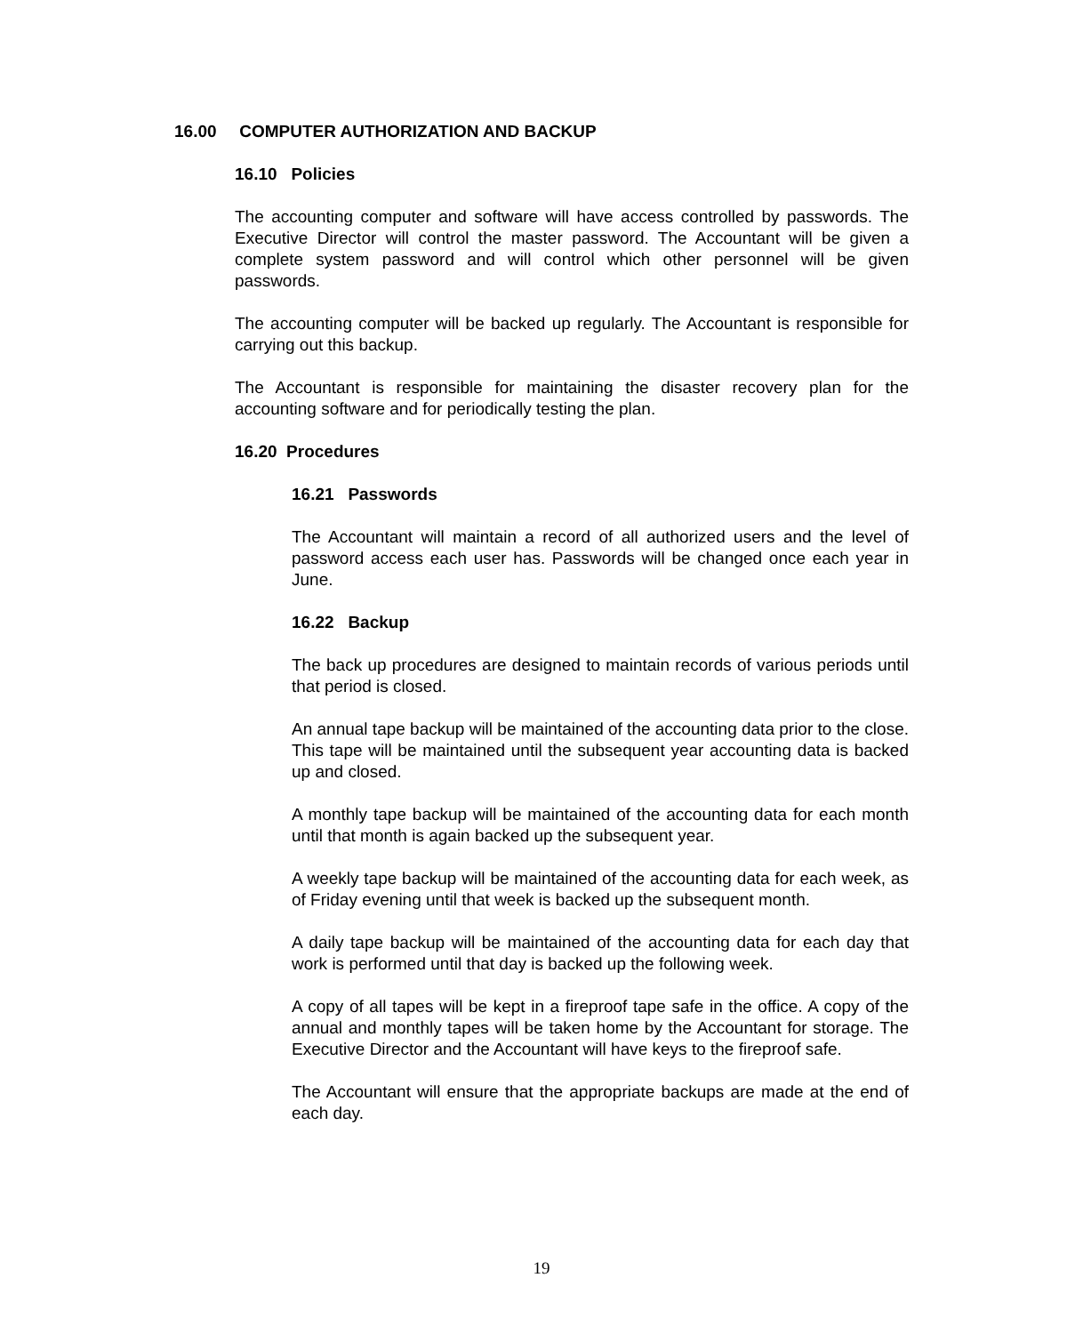16.00 COMPUTER AUTHORIZATION AND BACKUP
16.10 Policies
The accounting computer and software will have access controlled by passwords. The Executive Director will control the master password. The Accountant will be given a complete system password and will control which other personnel will be given passwords.
The accounting computer will be backed up regularly. The Accountant is responsible for carrying out this backup.
The Accountant is responsible for maintaining the disaster recovery plan for the accounting software and for periodically testing the plan.
16.20 Procedures
16.21 Passwords
The Accountant will maintain a record of all authorized users and the level of password access each user has. Passwords will be changed once each year in June.
16.22 Backup
The back up procedures are designed to maintain records of various periods until that period is closed.
An annual tape backup will be maintained of the accounting data prior to the close. This tape will be maintained until the subsequent year accounting data is backed up and closed.
A monthly tape backup will be maintained of the accounting data for each month until that month is again backed up the subsequent year.
A weekly tape backup will be maintained of the accounting data for each week, as of Friday evening until that week is backed up the subsequent month.
A daily tape backup will be maintained of the accounting data for each day that work is performed until that day is backed up the following week.
A copy of all tapes will be kept in a fireproof tape safe in the office. A copy of the annual and monthly tapes will be taken home by the Accountant for storage. The Executive Director and the Accountant will have keys to the fireproof safe.
The Accountant will ensure that the appropriate backups are made at the end of each day.
19